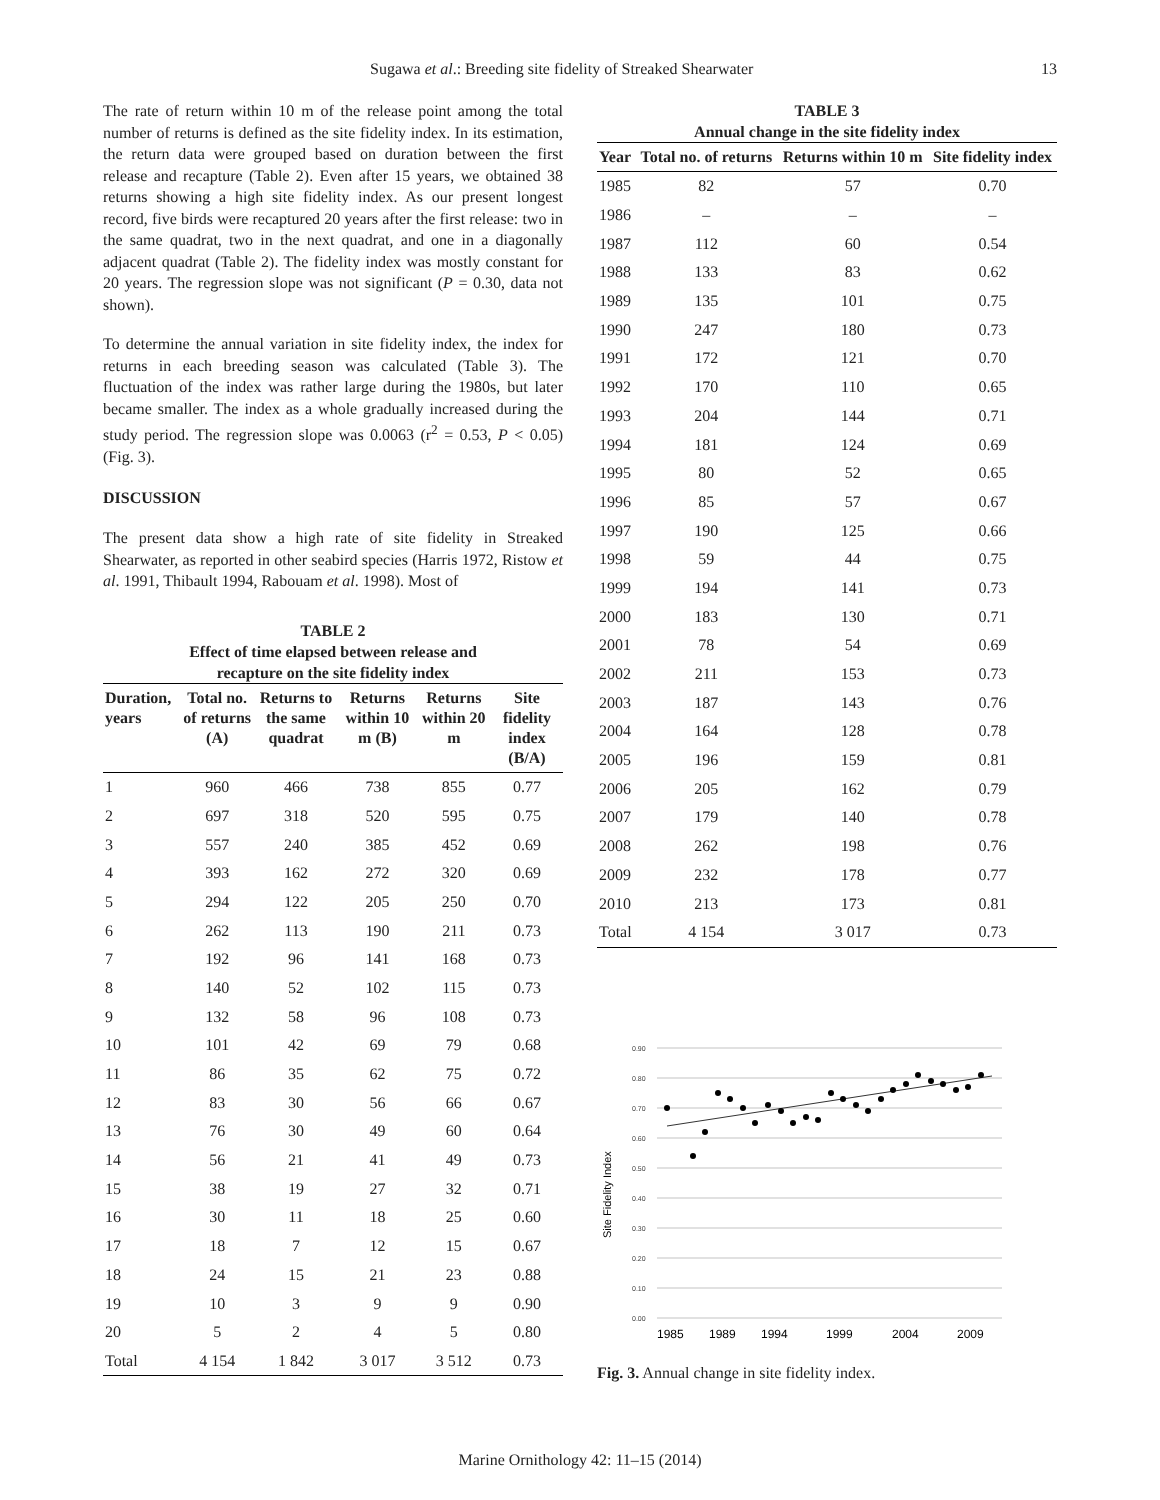Sugawa et al.: Breeding site fidelity of Streaked Shearwater 13
The rate of return within 10 m of the release point among the total number of returns is defined as the site fidelity index. In its estimation, the return data were grouped based on duration between the first release and recapture (Table 2). Even after 15 years, we obtained 38 returns showing a high site fidelity index. As our present longest record, five birds were recaptured 20 years after the first release: two in the same quadrat, two in the next quadrat, and one in a diagonally adjacent quadrat (Table 2). The fidelity index was mostly constant for 20 years. The regression slope was not significant (P = 0.30, data not shown).
To determine the annual variation in site fidelity index, the index for returns in each breeding season was calculated (Table 3). The fluctuation of the index was rather large during the 1980s, but later became smaller. The index as a whole gradually increased during the study period. The regression slope was 0.0063 (r<sup>2</sup> = 0.53, P < 0.05) (Fig. 3).
DISCUSSION
The present data show a high rate of site fidelity in Streaked Shearwater, as reported in other seabird species (Harris 1972, Ristow et al. 1991, Thibault 1994, Rabouam et al. 1998). Most of
TABLE 2
Effect of time elapsed between release and
recapture on the site fidelity index
| Duration, years | Total no. of returns (A) | Returns to the same quadrat | Returns within 10 m (B) | Returns within 20 m | Site fidelity index (B/A) |
| --- | --- | --- | --- | --- | --- |
| 1 | 960 | 466 | 738 | 855 | 0.77 |
| 2 | 697 | 318 | 520 | 595 | 0.75 |
| 3 | 557 | 240 | 385 | 452 | 0.69 |
| 4 | 393 | 162 | 272 | 320 | 0.69 |
| 5 | 294 | 122 | 205 | 250 | 0.70 |
| 6 | 262 | 113 | 190 | 211 | 0.73 |
| 7 | 192 | 96 | 141 | 168 | 0.73 |
| 8 | 140 | 52 | 102 | 115 | 0.73 |
| 9 | 132 | 58 | 96 | 108 | 0.73 |
| 10 | 101 | 42 | 69 | 79 | 0.68 |
| 11 | 86 | 35 | 62 | 75 | 0.72 |
| 12 | 83 | 30 | 56 | 66 | 0.67 |
| 13 | 76 | 30 | 49 | 60 | 0.64 |
| 14 | 56 | 21 | 41 | 49 | 0.73 |
| 15 | 38 | 19 | 27 | 32 | 0.71 |
| 16 | 30 | 11 | 18 | 25 | 0.60 |
| 17 | 18 | 7 | 12 | 15 | 0.67 |
| 18 | 24 | 15 | 21 | 23 | 0.88 |
| 19 | 10 | 3 | 9 | 9 | 0.90 |
| 20 | 5 | 2 | 4 | 5 | 0.80 |
| Total | 4 154 | 1 842 | 3 017 | 3 512 | 0.73 |
TABLE 3
Annual change in the site fidelity index
| Year | Total no. of returns | Returns within 10 m | Site fidelity index |
| --- | --- | --- | --- |
| 1985 | 82 | 57 | 0.70 |
| 1986 | – | – | – |
| 1987 | 112 | 60 | 0.54 |
| 1988 | 133 | 83 | 0.62 |
| 1989 | 135 | 101 | 0.75 |
| 1990 | 247 | 180 | 0.73 |
| 1991 | 172 | 121 | 0.70 |
| 1992 | 170 | 110 | 0.65 |
| 1993 | 204 | 144 | 0.71 |
| 1994 | 181 | 124 | 0.69 |
| 1995 | 80 | 52 | 0.65 |
| 1996 | 85 | 57 | 0.67 |
| 1997 | 190 | 125 | 0.66 |
| 1998 | 59 | 44 | 0.75 |
| 1999 | 194 | 141 | 0.73 |
| 2000 | 183 | 130 | 0.71 |
| 2001 | 78 | 54 | 0.69 |
| 2002 | 211 | 153 | 0.73 |
| 2003 | 187 | 143 | 0.76 |
| 2004 | 164 | 128 | 0.78 |
| 2005 | 196 | 159 | 0.81 |
| 2006 | 205 | 162 | 0.79 |
| 2007 | 179 | 140 | 0.78 |
| 2008 | 262 | 198 | 0.76 |
| 2009 | 232 | 178 | 0.77 |
| 2010 | 213 | 173 | 0.81 |
| Total | 4 154 | 3 017 | 0.73 |
0.90
0.80
0.70
0.60
0.50
0.40
0.30
0.20
0.10
0.00
Site Fidelity Index
1985
1989
1994
1999
2004
2009
Fig. 3. Annual change in site fidelity index.
Marine Ornithology 42: 11–15 (2014)